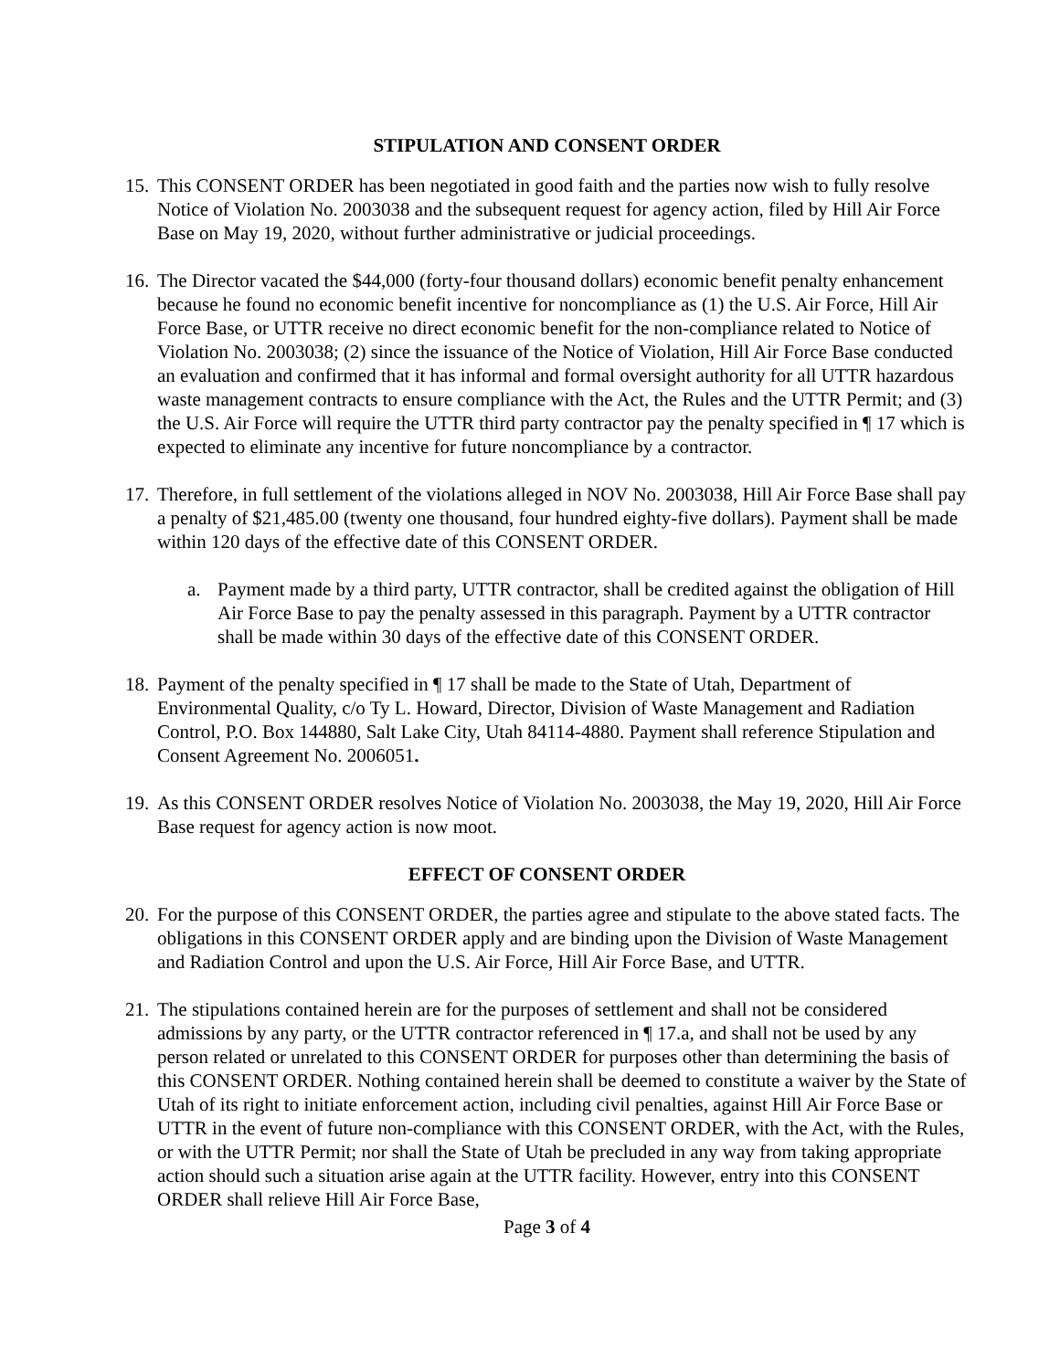STIPULATION AND CONSENT ORDER
15.
This CONSENT ORDER has been negotiated in good faith and the parties now wish to fully resolve Notice of Violation No. 2003038 and the subsequent request for agency action, filed by Hill Air Force Base on May 19, 2020, without further administrative or judicial proceedings.
16.
The Director vacated the $44,000 (forty-four thousand dollars) economic benefit penalty enhancement because he found no economic benefit incentive for noncompliance as (1) the U.S. Air Force, Hill Air Force Base, or UTTR receive no direct economic benefit for the non-compliance related to Notice of Violation No. 2003038; (2) since the issuance of the Notice of Violation, Hill Air Force Base conducted an evaluation and confirmed that it has informal and formal oversight authority for all UTTR hazardous waste management contracts to ensure compliance with the Act, the Rules and the UTTR Permit; and (3) the U.S. Air Force will require the UTTR third party contractor pay the penalty specified in ¶ 17 which is expected to eliminate any incentive for future noncompliance by a contractor.
17.
Therefore, in full settlement of the violations alleged in NOV No. 2003038, Hill Air Force Base shall pay a penalty of $21,485.00 (twenty one thousand, four hundred eighty-five dollars). Payment shall be made within 120 days of the effective date of this CONSENT ORDER.
a. Payment made by a third party, UTTR contractor, shall be credited against the obligation of Hill Air Force Base to pay the penalty assessed in this paragraph. Payment by a UTTR contractor shall be made within 30 days of the effective date of this CONSENT ORDER.
18.
Payment of the penalty specified in ¶ 17 shall be made to the State of Utah, Department of Environmental Quality, c/o Ty L. Howard, Director, Division of Waste Management and Radiation Control, P.O. Box 144880, Salt Lake City, Utah 84114-4880. Payment shall reference Stipulation and Consent Agreement No. 2006051.
19.
As this CONSENT ORDER resolves Notice of Violation No. 2003038, the May 19, 2020, Hill Air Force Base request for agency action is now moot.
EFFECT OF CONSENT ORDER
20.
For the purpose of this CONSENT ORDER, the parties agree and stipulate to the above stated facts. The obligations in this CONSENT ORDER apply and are binding upon the Division of Waste Management and Radiation Control and upon the U.S. Air Force, Hill Air Force Base, and UTTR.
21.
The stipulations contained herein are for the purposes of settlement and shall not be considered admissions by any party, or the UTTR contractor referenced in ¶ 17.a, and shall not be used by any person related or unrelated to this CONSENT ORDER for purposes other than determining the basis of this CONSENT ORDER. Nothing contained herein shall be deemed to constitute a waiver by the State of Utah of its right to initiate enforcement action, including civil penalties, against Hill Air Force Base or UTTR in the event of future non-compliance with this CONSENT ORDER, with the Act, with the Rules, or with the UTTR Permit; nor shall the State of Utah be precluded in any way from taking appropriate action should such a situation arise again at the UTTR facility. However, entry into this CONSENT ORDER shall relieve Hill Air Force Base,
Page 3 of 4